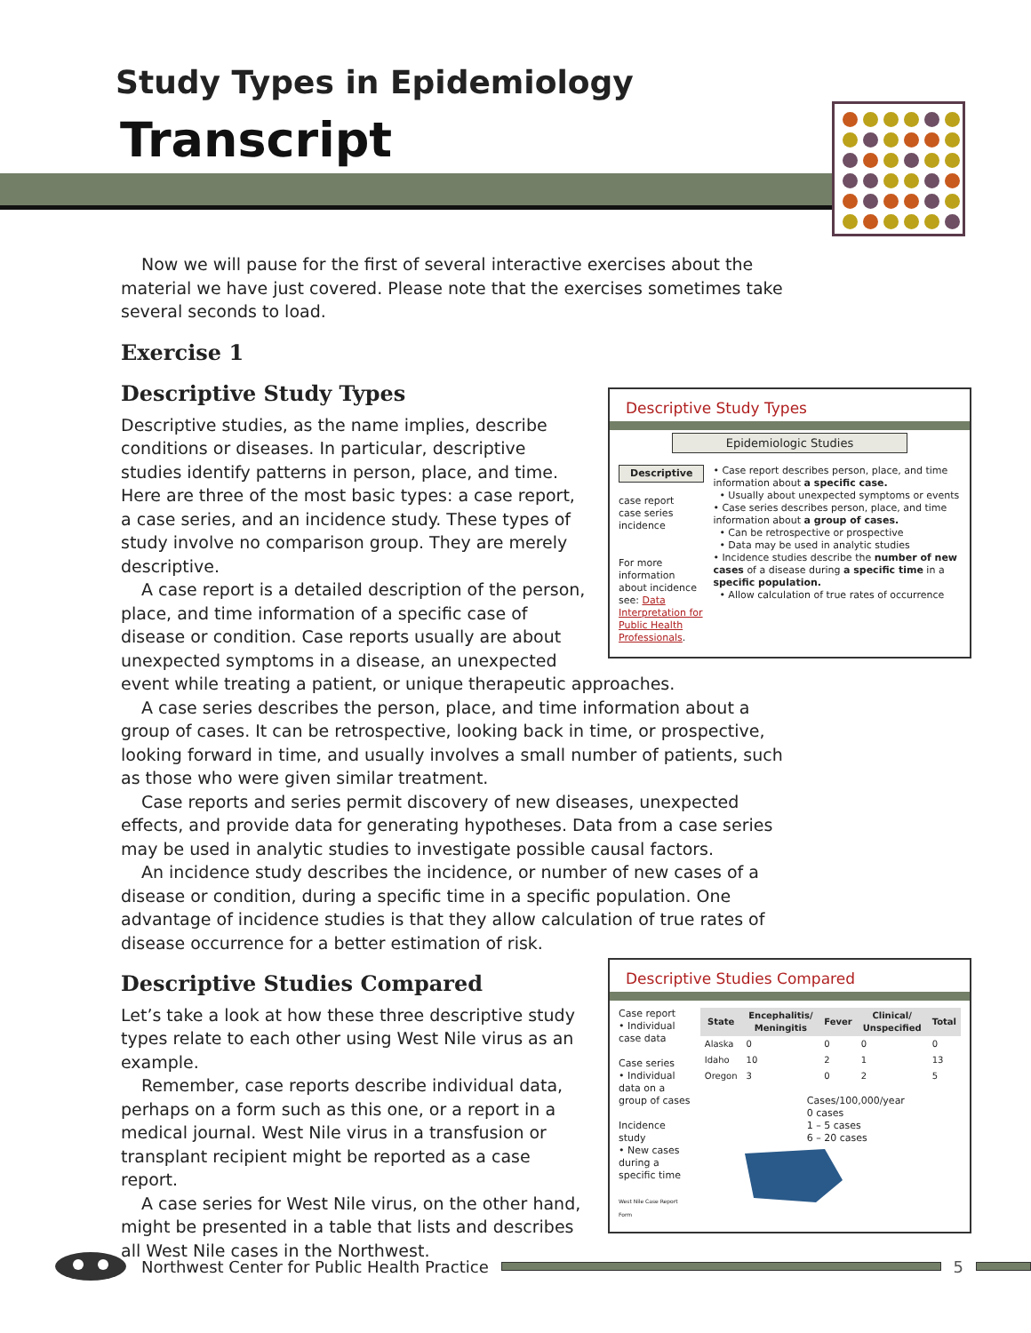Study Types in Epidemiology
Transcript
Now we will pause for the first of several interactive exercises about the material we have just covered. Please note that the exercises sometimes take several seconds to load.
Exercise 1
Descriptive Study Types
Epidemiologic Studies
Descriptive
case report
case series
incidence
For more information about incidence see: Data Interpretation for Public Health Professionals.
• Case report describes person, place, and time information about a specific case.
• Usually about unexpected symptoms or events
• Case series describes person, place, and time information about a group of cases.
• Can be retrospective or prospective
• Data may be used in analytic studies
• Incidence studies describe the number of new cases of a disease during a specific time in a specific population.
• Allow calculation of true rates of occurrence
Descriptive Study Types
Descriptive studies, as the name implies, describe conditions or diseases. In particular, descriptive studies identify patterns in person, place, and time. Here are three of the most basic types: a case report, a case series, and an incidence study. These types of study involve no comparison group. They are merely descriptive.
A case report is a detailed description of the person, place, and time information of a specific case of disease or condition. Case reports usually are about unexpected symptoms in a disease, an unexpected event while treating a patient, or unique therapeutic approaches.
A case series describes the person, place, and time information about a group of cases. It can be retrospective, looking back in time, or prospective, looking forward in time, and usually involves a small number of patients, such as those who were given similar treatment.
Case reports and series permit discovery of new diseases, unexpected effects, and provide data for generating hypotheses. Data from a case series may be used in analytic studies to investigate possible causal factors.
An incidence study describes the incidence, or number of new cases of a disease or condition, during a specific time in a specific population. One advantage of incidence studies is that they allow calculation of true rates of disease occurrence for a better estimation of risk.
Descriptive Studies Compared
Case report
• Individual case data
Case series
• Individual data on a group of cases
Incidence study
• New cases during a specific time
West Nile Case Report Form
| State | Encephalitis/ Meningitis | Fever | Clinical/ Unspecified | Total |
| --- | --- | --- | --- | --- |
| Alaska | 0 | 0 | 0 | 0 |
| Idaho | 10 | 2 | 1 | 13 |
| Oregon | 3 | 0 | 2 | 5 |
Cases/100,000/year
0 cases
1 – 5 cases
6 – 20 cases
Descriptive Studies Compared
Let’s take a look at how these three descriptive study types relate to each other using West Nile virus as an example.
Remember, case reports describe individual data, perhaps on a form such as this one, or a report in a medical journal. West Nile virus in a transfusion or transplant recipient might be reported as a case report.
A case series for West Nile virus, on the other hand, might be presented in a table that lists and describes all West Nile cases in the Northwest.
Northwest Center for Public Health Practice
5